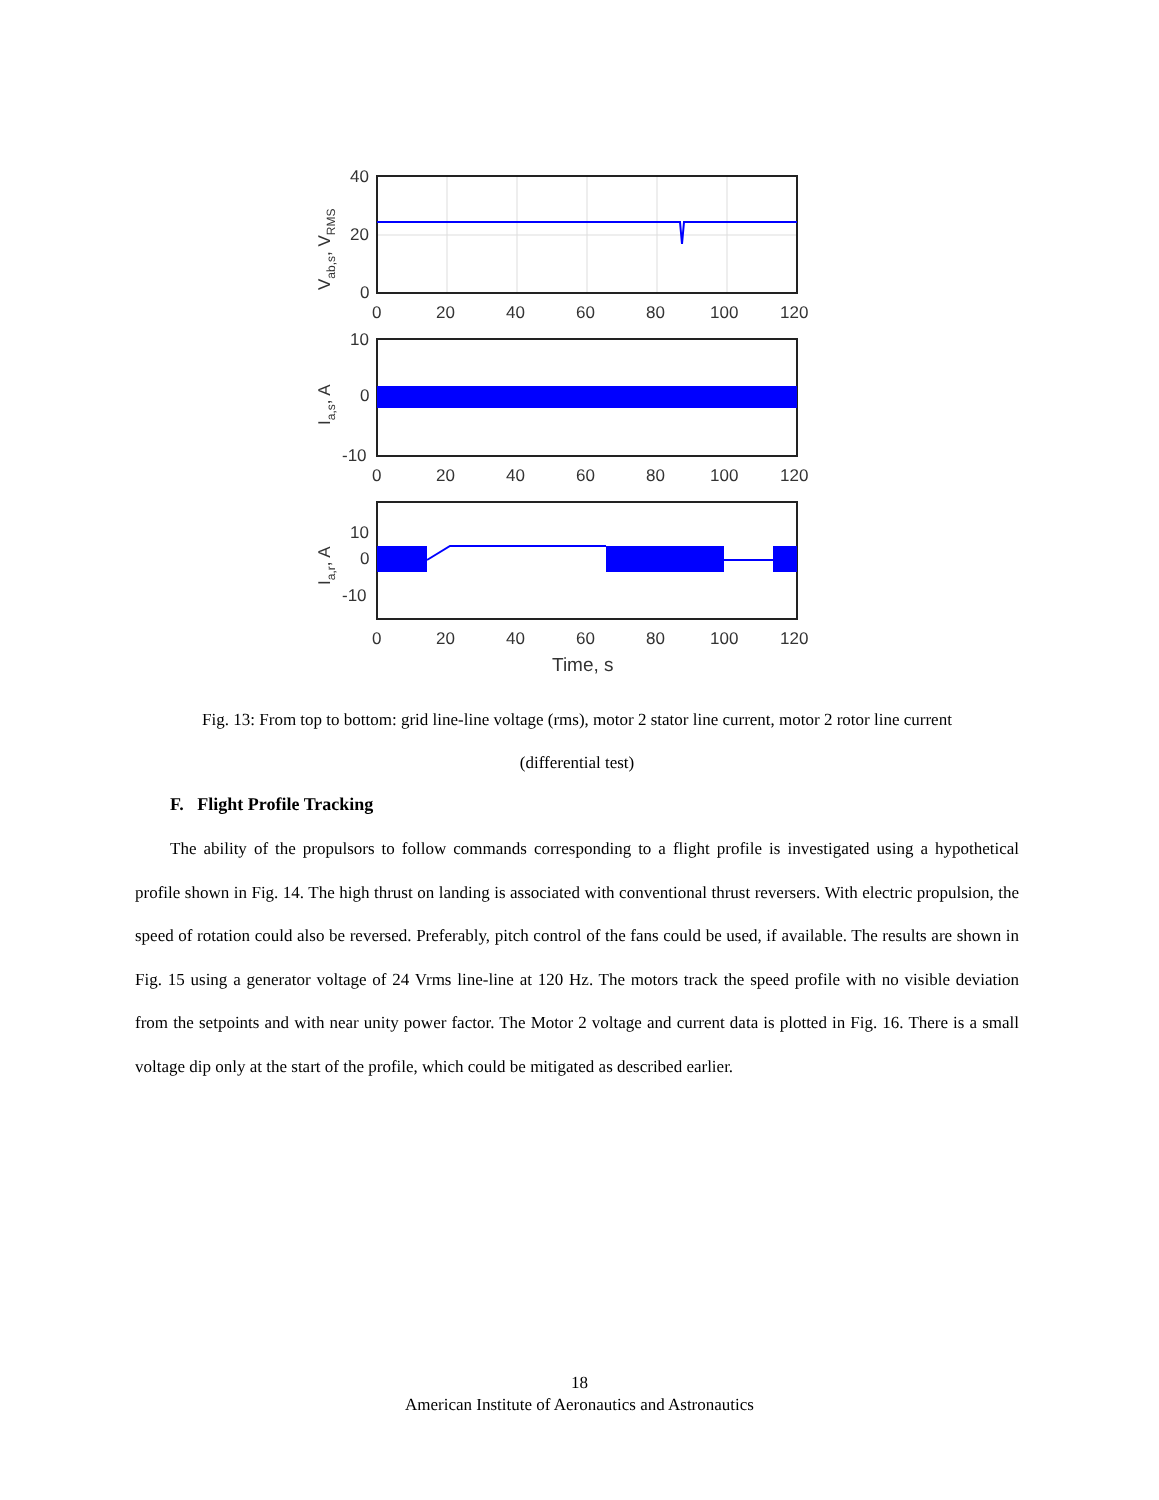40
20
0
0
20
40
60
80
100
120
Vab,s, VRMS
10
0
-10
0
20
40
60
80
100
120
Ia,s, A
10
0
-10
0
20
40
60
80
100
120
Time, s
Ia,r, A
Fig. 13: From top to bottom: grid line-line voltage (rms), motor 2 stator line current, motor 2 rotor line current (differential test)
F. Flight Profile Tracking
The ability of the propulsors to follow commands corresponding to a flight profile is investigated using a hypothetical profile shown in Fig. 14. The high thrust on landing is associated with conventional thrust reversers. With electric propulsion, the speed of rotation could also be reversed. Preferably, pitch control of the fans could be used, if available. The results are shown in Fig. 15 using a generator voltage of 24 Vrms line-line at 120 Hz. The motors track the speed profile with no visible deviation from the setpoints and with near unity power factor. The Motor 2 voltage and current data is plotted in Fig. 16. There is a small voltage dip only at the start of the profile, which could be mitigated as described earlier.
18
American Institute of Aeronautics and Astronautics